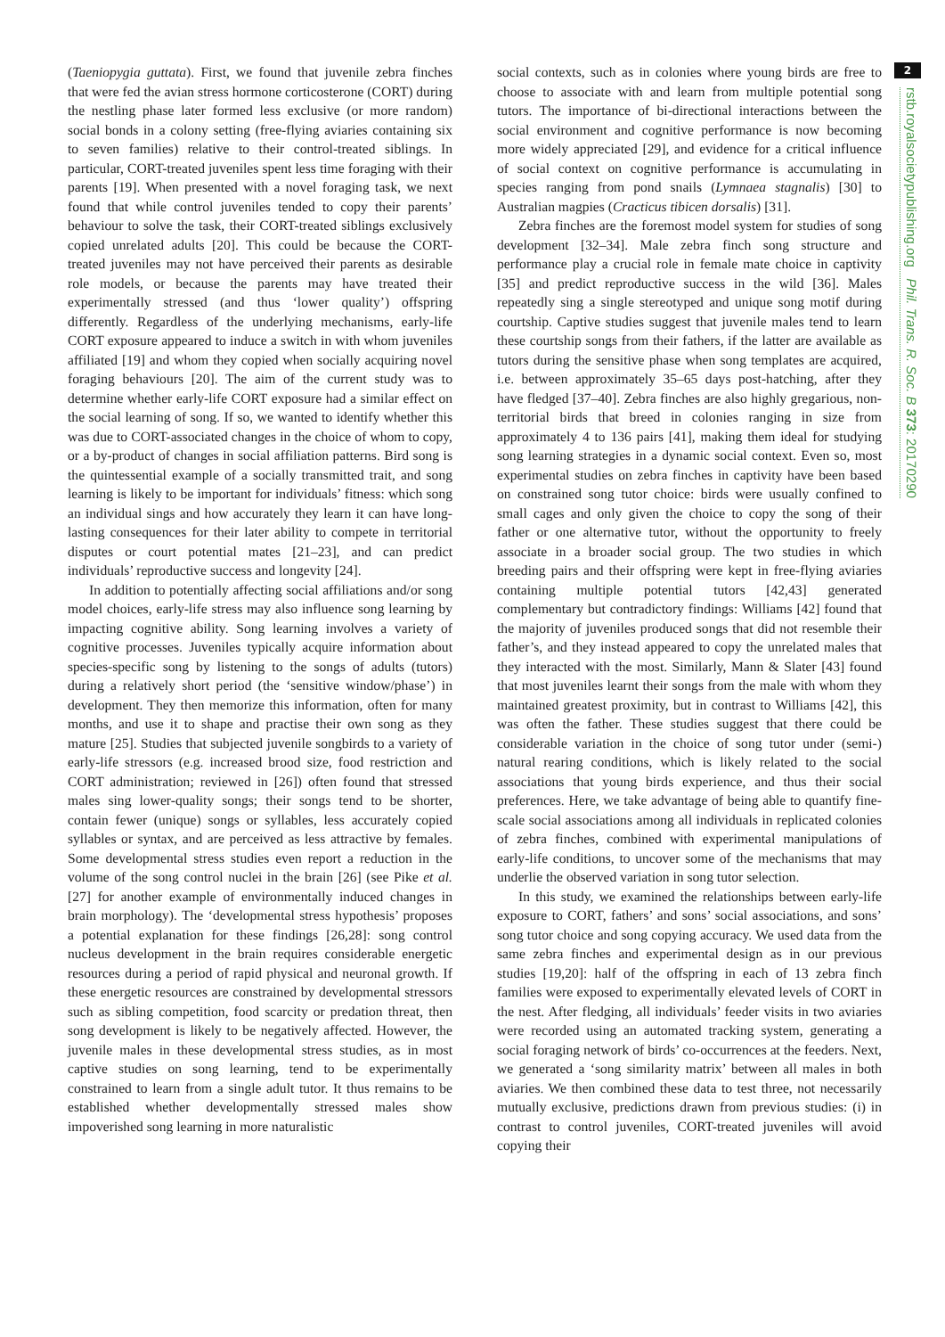(Taeniopygia guttata). First, we found that juvenile zebra finches that were fed the avian stress hormone corticosterone (CORT) during the nestling phase later formed less exclusive (or more random) social bonds in a colony setting (free-flying aviaries containing six to seven families) relative to their control-treated siblings. In particular, CORT-treated juveniles spent less time foraging with their parents [19]. When presented with a novel foraging task, we next found that while control juveniles tended to copy their parents’ behaviour to solve the task, their CORT-treated siblings exclusively copied unrelated adults [20]. This could be because the CORT-treated juveniles may not have perceived their parents as desirable role models, or because the parents may have treated their experimentally stressed (and thus ‘lower quality’) offspring differently. Regardless of the underlying mechanisms, early-life CORT exposure appeared to induce a switch in with whom juveniles affiliated [19] and whom they copied when socially acquiring novel foraging behaviours [20]. The aim of the current study was to determine whether early-life CORT exposure had a similar effect on the social learning of song. If so, we wanted to identify whether this was due to CORT-associated changes in the choice of whom to copy, or a by-product of changes in social affiliation patterns. Bird song is the quintessential example of a socially transmitted trait, and song learning is likely to be important for individuals’ fitness: which song an individual sings and how accurately they learn it can have long-lasting consequences for their later ability to compete in territorial disputes or court potential mates [21–23], and can predict individuals’ reproductive success and longevity [24].
In addition to potentially affecting social affiliations and/or song model choices, early-life stress may also influence song learning by impacting cognitive ability. Song learning involves a variety of cognitive processes. Juveniles typically acquire information about species-specific song by listening to the songs of adults (tutors) during a relatively short period (the ‘sensitive window/phase’) in development. They then memorize this information, often for many months, and use it to shape and practise their own song as they mature [25]. Studies that subjected juvenile songbirds to a variety of early-life stressors (e.g. increased brood size, food restriction and CORT administration; reviewed in [26]) often found that stressed males sing lower-quality songs; their songs tend to be shorter, contain fewer (unique) songs or syllables, less accurately copied syllables or syntax, and are perceived as less attractive by females. Some developmental stress studies even report a reduction in the volume of the song control nuclei in the brain [26] (see Pike et al. [27] for another example of environmentally induced changes in brain morphology). The ‘developmental stress hypothesis’ proposes a potential explanation for these findings [26,28]: song control nucleus development in the brain requires considerable energetic resources during a period of rapid physical and neuronal growth. If these energetic resources are constrained by developmental stressors such as sibling competition, food scarcity or predation threat, then song development is likely to be negatively affected. However, the juvenile males in these developmental stress studies, as in most captive studies on song learning, tend to be experimentally constrained to learn from a single adult tutor. It thus remains to be established whether developmentally stressed males show impoverished song learning in more naturalistic
social contexts, such as in colonies where young birds are free to choose to associate with and learn from multiple potential song tutors. The importance of bi-directional interactions between the social environment and cognitive performance is now becoming more widely appreciated [29], and evidence for a critical influence of social context on cognitive performance is accumulating in species ranging from pond snails (Lymnaea stagnalis) [30] to Australian magpies (Cracticus tibicen dorsalis) [31].
Zebra finches are the foremost model system for studies of song development [32–34]. Male zebra finch song structure and performance play a crucial role in female mate choice in captivity [35] and predict reproductive success in the wild [36]. Males repeatedly sing a single stereotyped and unique song motif during courtship. Captive studies suggest that juvenile males tend to learn these courtship songs from their fathers, if the latter are available as tutors during the sensitive phase when song templates are acquired, i.e. between approximately 35–65 days post-hatching, after they have fledged [37–40]. Zebra finches are also highly gregarious, non-territorial birds that breed in colonies ranging in size from approximately 4 to 136 pairs [41], making them ideal for studying song learning strategies in a dynamic social context. Even so, most experimental studies on zebra finches in captivity have been based on constrained song tutor choice: birds were usually confined to small cages and only given the choice to copy the song of their father or one alternative tutor, without the opportunity to freely associate in a broader social group. The two studies in which breeding pairs and their offspring were kept in free-flying aviaries containing multiple potential tutors [42,43] generated complementary but contradictory findings: Williams [42] found that the majority of juveniles produced songs that did not resemble their father’s, and they instead appeared to copy the unrelated males that they interacted with the most. Similarly, Mann & Slater [43] found that most juveniles learnt their songs from the male with whom they maintained greatest proximity, but in contrast to Williams [42], this was often the father. These studies suggest that there could be considerable variation in the choice of song tutor under (semi-) natural rearing conditions, which is likely related to the social associations that young birds experience, and thus their social preferences. Here, we take advantage of being able to quantify fine-scale social associations among all individuals in replicated colonies of zebra finches, combined with experimental manipulations of early-life conditions, to uncover some of the mechanisms that may underlie the observed variation in song tutor selection.
In this study, we examined the relationships between early-life exposure to CORT, fathers’ and sons’ social associations, and sons’ song tutor choice and song copying accuracy. We used data from the same zebra finches and experimental design as in our previous studies [19,20]: half of the offspring in each of 13 zebra finch families were exposed to experimentally elevated levels of CORT in the nest. After fledging, all individuals’ feeder visits in two aviaries were recorded using an automated tracking system, generating a social foraging network of birds’ co-occurrences at the feeders. Next, we generated a ‘song similarity matrix’ between all males in both aviaries. We then combined these data to test three, not necessarily mutually exclusive, predictions drawn from previous studies: (i) in contrast to control juveniles, CORT-treated juveniles will avoid copying their
2
rstb.royalsocietypublishing.org Phil. Trans. R. Soc. B 373: 20170290